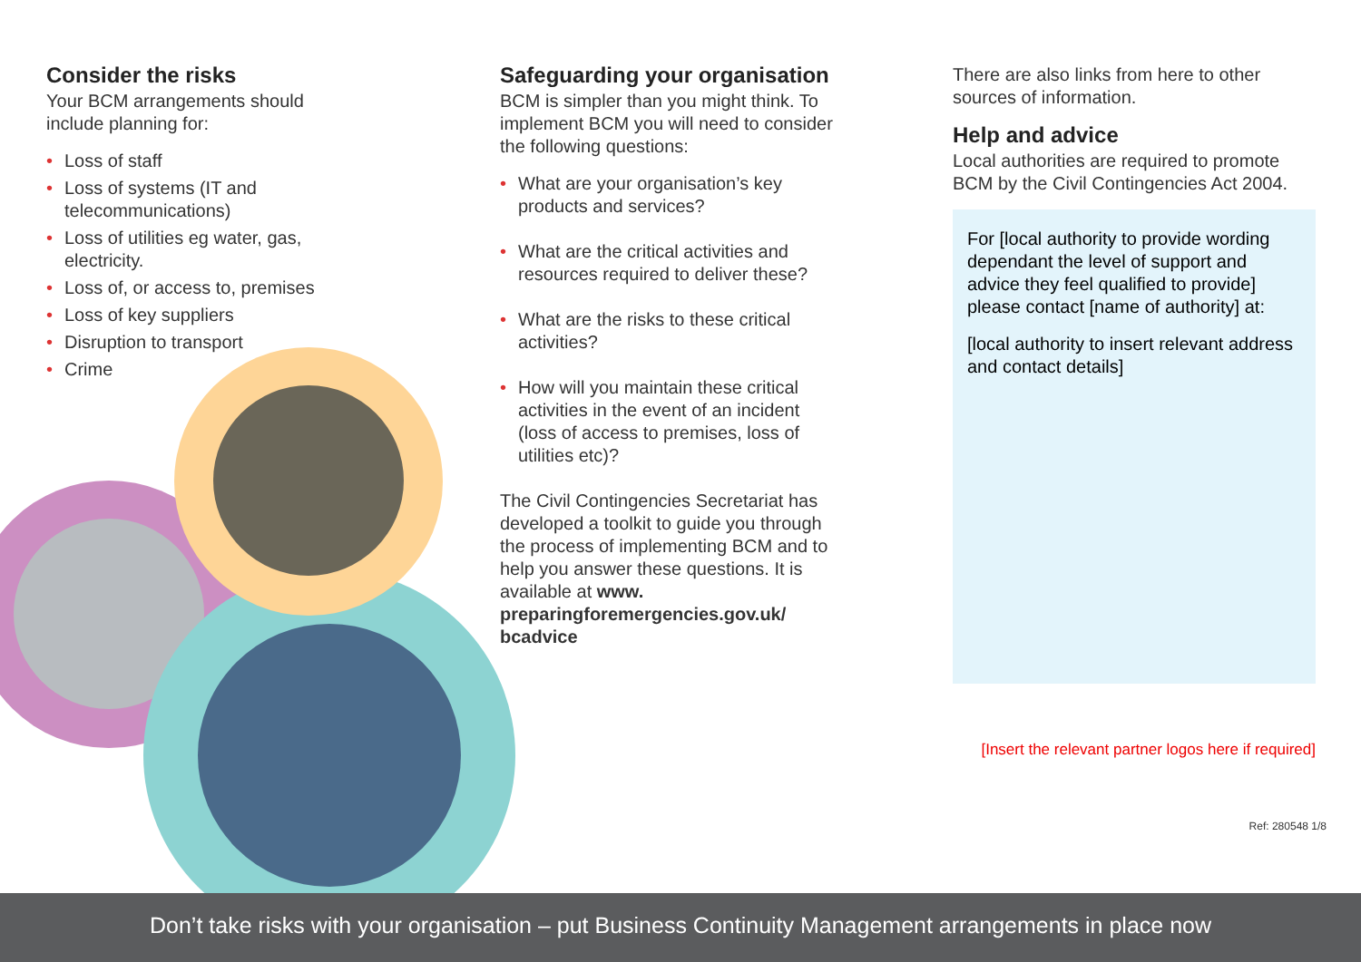Consider the risks
Your BCM arrangements should include planning for:
• Loss of staff
• Loss of systems (IT and telecommunications)
• Loss of utilities eg water, gas, electricity.
• Loss of, or access to, premises
• Loss of key suppliers
• Disruption to transport
• Crime
Safeguarding your organisation
BCM is simpler than you might think. To implement BCM you will need to consider the following questions:
• What are your organisation’s key products and services?
• What are the critical activities and resources required to deliver these?
• What are the risks to these critical activities?
• How will you maintain these critical activities in the event of an incident (loss of access to premises, loss of utilities etc)?
The Civil Contingencies Secretariat has developed a toolkit to guide you through the process of implementing BCM and to help you answer these questions. It is available at www. preparingforemergencies.gov.uk/ bcadvice
There are also links from here to other sources of information.
Help and advice
Local authorities are required to promote BCM by the Civil Contingencies Act 2004.
For [local authority to provide wording dependant the level of support and advice they feel qualified to provide] please contact [name of authority] at:
[local authority to insert relevant address and contact details]
[Insert the relevant partner logos here if required]
Ref: 280548 1/8
Don’t take risks with your organisation – put Business Continuity Management arrangements in place now